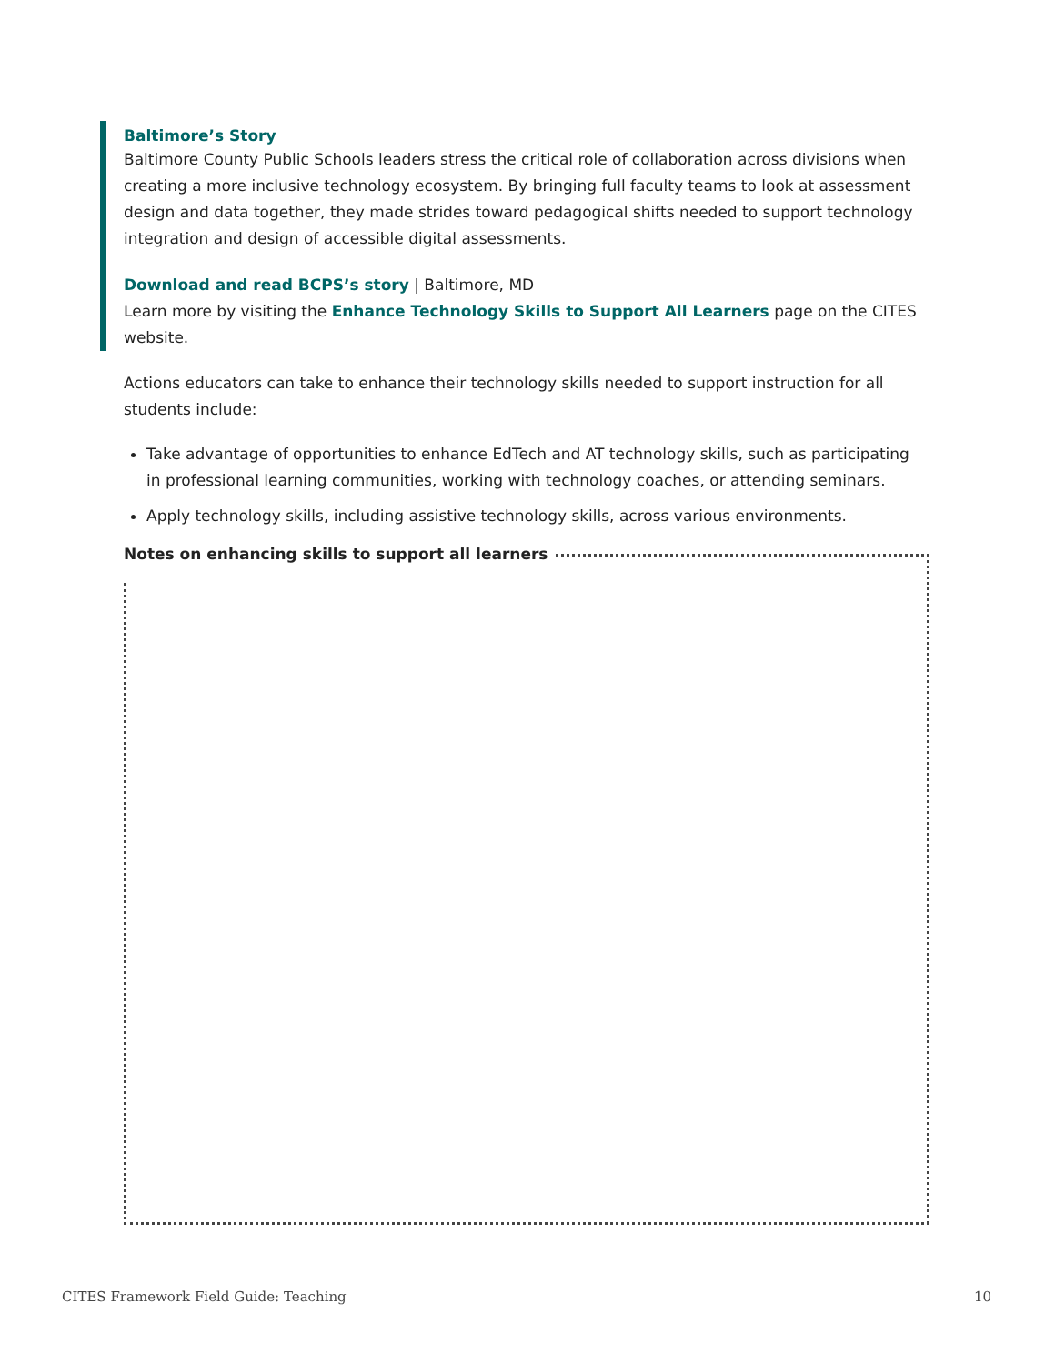Baltimore’s Story
Baltimore County Public Schools leaders stress the critical role of collaboration across divisions when creating a more inclusive technology ecosystem. By bringing full faculty teams to look at assessment design and data together, they made strides toward pedagogical shifts needed to support technology integration and design of accessible digital assessments.
Download and read BCPS’s story | Baltimore, MD
Learn more by visiting the Enhance Technology Skills to Support All Learners page on the CITES website.
Actions educators can take to enhance their technology skills needed to support instruction for all students include:
Take advantage of opportunities to enhance EdTech and AT technology skills, such as participating in professional learning communities, working with technology coaches, or attending seminars.
Apply technology skills, including assistive technology skills, across various environments.
Notes on enhancing skills to support all learners
CITES Framework Field Guide: Teaching 10